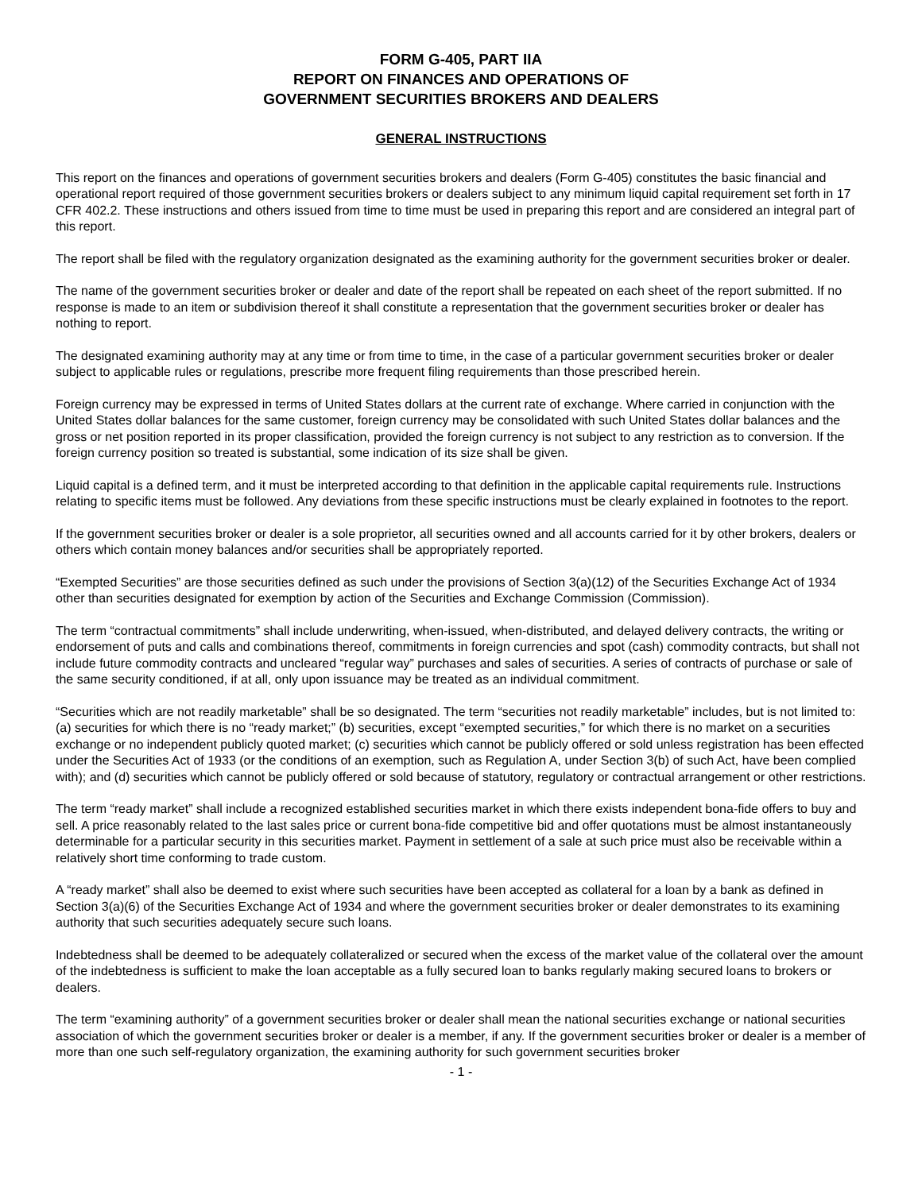FORM G-405, PART IIA
REPORT ON FINANCES AND OPERATIONS OF
GOVERNMENT SECURITIES BROKERS AND DEALERS
GENERAL INSTRUCTIONS
This report on the finances and operations of government securities brokers and dealers (Form G-405) constitutes the basic financial and operational report required of those government securities brokers or dealers subject to any minimum liquid capital requirement set forth in 17 CFR 402.2. These instructions and others issued from time to time must be used in preparing this report and are considered an integral part of this report.
The report shall be filed with the regulatory organization designated as the examining authority for the government securities broker or dealer.
The name of the government securities broker or dealer and date of the report shall be repeated on each sheet of the report submitted. If no response is made to an item or subdivision thereof it shall constitute a representation that the government securities broker or dealer has nothing to report.
The designated examining authority may at any time or from time to time, in the case of a particular government securities broker or dealer subject to applicable rules or regulations, prescribe more frequent filing requirements than those prescribed herein.
Foreign currency may be expressed in terms of United States dollars at the current rate of exchange. Where carried in conjunction with the United States dollar balances for the same customer, foreign currency may be consolidated with such United States dollar balances and the gross or net position reported in its proper classification, provided the foreign currency is not subject to any restriction as to conversion. If the foreign currency position so treated is substantial, some indication of its size shall be given.
Liquid capital is a defined term, and it must be interpreted according to that definition in the applicable capital requirements rule. Instructions relating to specific items must be followed. Any deviations from these specific instructions must be clearly explained in footnotes to the report.
If the government securities broker or dealer is a sole proprietor, all securities owned and all accounts carried for it by other brokers, dealers or others which contain money balances and/or securities shall be appropriately reported.
“Exempted Securities” are those securities defined as such under the provisions of Section 3(a)(12) of the Securities Exchange Act of 1934 other than securities designated for exemption by action of the Securities and Exchange Commission (Commission).
The term “contractual commitments” shall include underwriting, when-issued, when-distributed, and delayed delivery contracts, the writing or endorsement of puts and calls and combinations thereof, commitments in foreign currencies and spot (cash) commodity contracts, but shall not include future commodity contracts and uncleared “regular way” purchases and sales of securities. A series of contracts of purchase or sale of the same security conditioned, if at all, only upon issuance may be treated as an individual commitment.
“Securities which are not readily marketable” shall be so designated. The term “securities not readily marketable” includes, but is not limited to: (a) securities for which there is no “ready market;” (b) securities, except “exempted securities,” for which there is no market on a securities exchange or no independent publicly quoted market; (c) securities which cannot be publicly offered or sold unless registration has been effected under the Securities Act of 1933 (or the conditions of an exemption, such as Regulation A, under Section 3(b) of such Act, have been complied with); and (d) securities which cannot be publicly offered or sold because of statutory, regulatory or contractual arrangement or other restrictions.
The term “ready market” shall include a recognized established securities market in which there exists independent bona-fide offers to buy and sell. A price reasonably related to the last sales price or current bona-fide competitive bid and offer quotations must be almost instantaneously determinable for a particular security in this securities market. Payment in settlement of a sale at such price must also be receivable within a relatively short time conforming to trade custom.
A “ready market” shall also be deemed to exist where such securities have been accepted as collateral for a loan by a bank as defined in Section 3(a)(6) of the Securities Exchange Act of 1934 and where the government securities broker or dealer demonstrates to its examining authority that such securities adequately secure such loans.
Indebtedness shall be deemed to be adequately collateralized or secured when the excess of the market value of the collateral over the amount of the indebtedness is sufficient to make the loan acceptable as a fully secured loan to banks regularly making secured loans to brokers or dealers.
The term “examining authority” of a government securities broker or dealer shall mean the national securities exchange or national securities association of which the government securities broker or dealer is a member, if any. If the government securities broker or dealer is a member of more than one such self-regulatory organization, the examining authority for such government securities broker
- 1 -